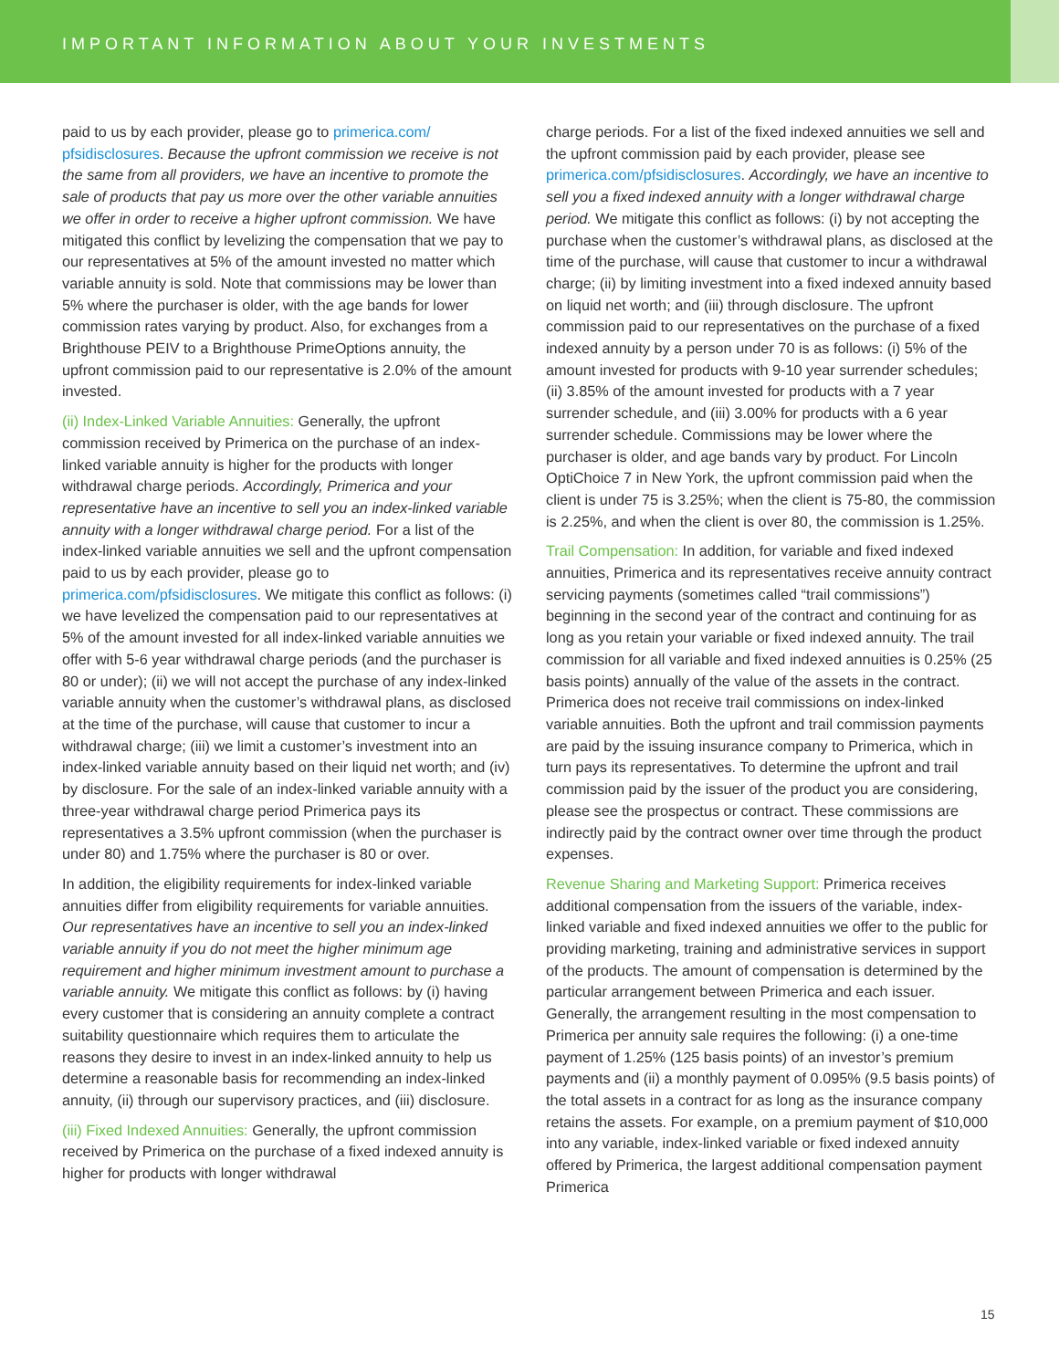IMPORTANT INFORMATION ABOUT YOUR INVESTMENTS
paid to us by each provider, please go to primerica.com/ pfsidisclosures. Because the upfront commission we receive is not the same from all providers, we have an incentive to promote the sale of products that pay us more over the other variable annuities we offer in order to receive a higher upfront commission. We have mitigated this conflict by levelizing the compensation that we pay to our representatives at 5% of the amount invested no matter which variable annuity is sold. Note that commissions may be lower than 5% where the purchaser is older, with the age bands for lower commission rates varying by product. Also, for exchanges from a Brighthouse PEIV to a Brighthouse PrimeOptions annuity, the upfront commission paid to our representative is 2.0% of the amount invested.
(ii) Index-Linked Variable Annuities: Generally, the upfront commission received by Primerica on the purchase of an index-linked variable annuity is higher for the products with longer withdrawal charge periods. Accordingly, Primerica and your representative have an incentive to sell you an index-linked variable annuity with a longer withdrawal charge period. For a list of the index-linked variable annuities we sell and the upfront compensation paid to us by each provider, please go to primerica.com/pfsidisclosures. We mitigate this conflict as follows: (i) we have levelized the compensation paid to our representatives at 5% of the amount invested for all index-linked variable annuities we offer with 5-6 year withdrawal charge periods (and the purchaser is 80 or under); (ii) we will not accept the purchase of any index-linked variable annuity when the customer’s withdrawal plans, as disclosed at the time of the purchase, will cause that customer to incur a withdrawal charge; (iii) we limit a customer’s investment into an index-linked variable annuity based on their liquid net worth; and (iv) by disclosure. For the sale of an index-linked variable annuity with a three-year withdrawal charge period Primerica pays its representatives a 3.5% upfront commission (when the purchaser is under 80) and 1.75% where the purchaser is 80 or over.
In addition, the eligibility requirements for index-linked variable annuities differ from eligibility requirements for variable annuities. Our representatives have an incentive to sell you an index-linked variable annuity if you do not meet the higher minimum age requirement and higher minimum investment amount to purchase a variable annuity. We mitigate this conflict as follows: by (i) having every customer that is considering an annuity complete a contract suitability questionnaire which requires them to articulate the reasons they desire to invest in an index-linked annuity to help us determine a reasonable basis for recommending an index-linked annuity, (ii) through our supervisory practices, and (iii) disclosure.
(iii) Fixed Indexed Annuities: Generally, the upfront commission received by Primerica on the purchase of a fixed indexed annuity is higher for products with longer withdrawal
charge periods. For a list of the fixed indexed annuities we sell and the upfront commission paid by each provider, please see primerica.com/pfsidisclosures. Accordingly, we have an incentive to sell you a fixed indexed annuity with a longer withdrawal charge period. We mitigate this conflict as follows: (i) by not accepting the purchase when the customer’s withdrawal plans, as disclosed at the time of the purchase, will cause that customer to incur a withdrawal charge; (ii) by limiting investment into a fixed indexed annuity based on liquid net worth; and (iii) through disclosure. The upfront commission paid to our representatives on the purchase of a fixed indexed annuity by a person under 70 is as follows: (i) 5% of the amount invested for products with 9-10 year surrender schedules; (ii) 3.85% of the amount invested for products with a 7 year surrender schedule, and (iii) 3.00% for products with a 6 year surrender schedule. Commissions may be lower where the purchaser is older, and age bands vary by product. For Lincoln OptiChoice 7 in New York, the upfront commission paid when the client is under 75 is 3.25%; when the client is 75-80, the commission is 2.25%, and when the client is over 80, the commission is 1.25%.
Trail Compensation: In addition, for variable and fixed indexed annuities, Primerica and its representatives receive annuity contract servicing payments (sometimes called “trail commissions”) beginning in the second year of the contract and continuing for as long as you retain your variable or fixed indexed annuity. The trail commission for all variable and fixed indexed annuities is 0.25% (25 basis points) annually of the value of the assets in the contract. Primerica does not receive trail commissions on index-linked variable annuities. Both the upfront and trail commission payments are paid by the issuing insurance company to Primerica, which in turn pays its representatives. To determine the upfront and trail commission paid by the issuer of the product you are considering, please see the prospectus or contract. These commissions are indirectly paid by the contract owner over time through the product expenses.
Revenue Sharing and Marketing Support: Primerica receives additional compensation from the issuers of the variable, index-linked variable and fixed indexed annuities we offer to the public for providing marketing, training and administrative services in support of the products. The amount of compensation is determined by the particular arrangement between Primerica and each issuer. Generally, the arrangement resulting in the most compensation to Primerica per annuity sale requires the following: (i) a one-time payment of 1.25% (125 basis points) of an investor’s premium payments and (ii) a monthly payment of 0.095% (9.5 basis points) of the total assets in a contract for as long as the insurance company retains the assets. For example, on a premium payment of $10,000 into any variable, index-linked variable or fixed indexed annuity offered by Primerica, the largest additional compensation payment Primerica
15